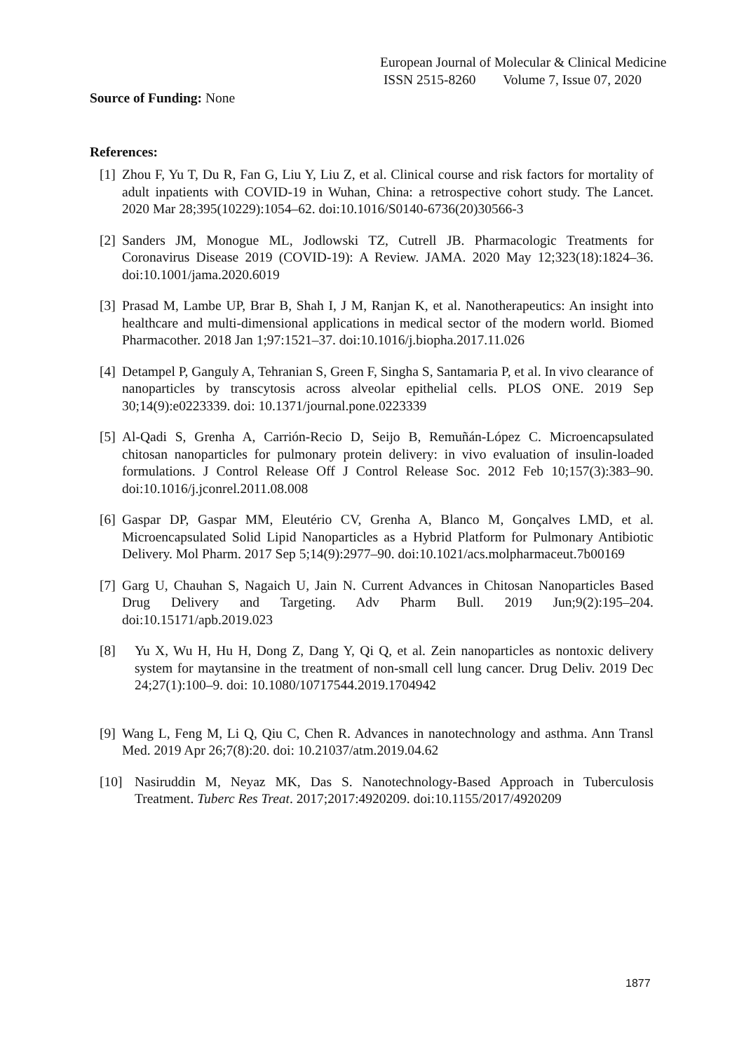European Journal of Molecular & Clinical Medicine
ISSN 2515-8260 Volume 7, Issue 07, 2020
Source of Funding: None
References:
[1] Zhou F, Yu T, Du R, Fan G, Liu Y, Liu Z, et al. Clinical course and risk factors for mortality of adult inpatients with COVID-19 in Wuhan, China: a retrospective cohort study. The Lancet. 2020 Mar 28;395(10229):1054–62. doi:10.1016/S0140-6736(20)30566-3
[2] Sanders JM, Monogue ML, Jodlowski TZ, Cutrell JB. Pharmacologic Treatments for Coronavirus Disease 2019 (COVID-19): A Review. JAMA. 2020 May 12;323(18):1824–36. doi:10.1001/jama.2020.6019
[3] Prasad M, Lambe UP, Brar B, Shah I, J M, Ranjan K, et al. Nanotherapeutics: An insight into healthcare and multi-dimensional applications in medical sector of the modern world. Biomed Pharmacother. 2018 Jan 1;97:1521–37. doi:10.1016/j.biopha.2017.11.026
[4] Detampel P, Ganguly A, Tehranian S, Green F, Singha S, Santamaria P, et al. In vivo clearance of nanoparticles by transcytosis across alveolar epithelial cells. PLOS ONE. 2019 Sep 30;14(9):e0223339. doi: 10.1371/journal.pone.0223339
[5] Al-Qadi S, Grenha A, Carrión-Recio D, Seijo B, Remuñán-López C. Microencapsulated chitosan nanoparticles for pulmonary protein delivery: in vivo evaluation of insulin-loaded formulations. J Control Release Off J Control Release Soc. 2012 Feb 10;157(3):383–90. doi:10.1016/j.jconrel.2011.08.008
[6] Gaspar DP, Gaspar MM, Eleutério CV, Grenha A, Blanco M, Gonçalves LMD, et al. Microencapsulated Solid Lipid Nanoparticles as a Hybrid Platform for Pulmonary Antibiotic Delivery. Mol Pharm. 2017 Sep 5;14(9):2977–90. doi:10.1021/acs.molpharmaceut.7b00169
[7] Garg U, Chauhan S, Nagaich U, Jain N. Current Advances in Chitosan Nanoparticles Based Drug Delivery and Targeting. Adv Pharm Bull. 2019 Jun;9(2):195–204. doi:10.15171/apb.2019.023
[8] Yu X, Wu H, Hu H, Dong Z, Dang Y, Qi Q, et al. Zein nanoparticles as nontoxic delivery system for maytansine in the treatment of non-small cell lung cancer. Drug Deliv. 2019 Dec 24;27(1):100–9. doi: 10.1080/10717544.2019.1704942
[9] Wang L, Feng M, Li Q, Qiu C, Chen R. Advances in nanotechnology and asthma. Ann Transl Med. 2019 Apr 26;7(8):20. doi: 10.21037/atm.2019.04.62
[10] Nasiruddin M, Neyaz MK, Das S. Nanotechnology-Based Approach in Tuberculosis Treatment. Tuberc Res Treat. 2017;2017:4920209. doi:10.1155/2017/4920209
1877